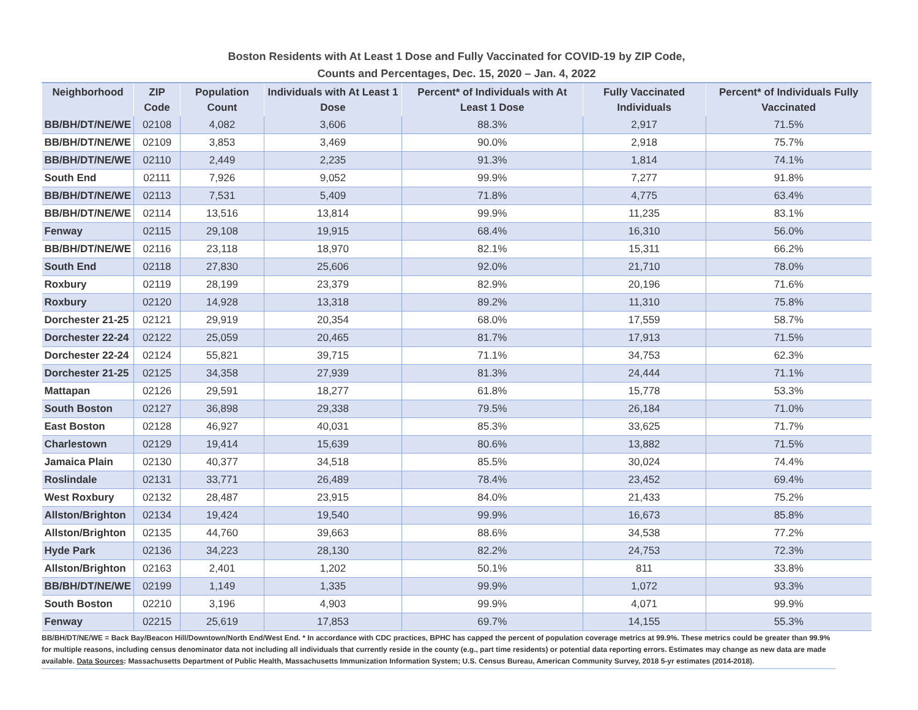Boston Residents with At Least 1 Dose and Fully Vaccinated for COVID-19 by ZIP Code,
Counts and Percentages, Dec. 15, 2020 – Jan. 4, 2022
| Neighborhood | ZIP Code | Population Count | Individuals with At Least 1 Dose | Percent* of Individuals with At Least 1 Dose | Fully Vaccinated Individuals | Percent* of Individuals Fully Vaccinated |
| --- | --- | --- | --- | --- | --- | --- |
| BB/BH/DT/NE/WE | 02108 | 4,082 | 3,606 | 88.3% | 2,917 | 71.5% |
| BB/BH/DT/NE/WE | 02109 | 3,853 | 3,469 | 90.0% | 2,918 | 75.7% |
| BB/BH/DT/NE/WE | 02110 | 2,449 | 2,235 | 91.3% | 1,814 | 74.1% |
| South End | 02111 | 7,926 | 9,052 | 99.9% | 7,277 | 91.8% |
| BB/BH/DT/NE/WE | 02113 | 7,531 | 5,409 | 71.8% | 4,775 | 63.4% |
| BB/BH/DT/NE/WE | 02114 | 13,516 | 13,814 | 99.9% | 11,235 | 83.1% |
| Fenway | 02115 | 29,108 | 19,915 | 68.4% | 16,310 | 56.0% |
| BB/BH/DT/NE/WE | 02116 | 23,118 | 18,970 | 82.1% | 15,311 | 66.2% |
| South End | 02118 | 27,830 | 25,606 | 92.0% | 21,710 | 78.0% |
| Roxbury | 02119 | 28,199 | 23,379 | 82.9% | 20,196 | 71.6% |
| Roxbury | 02120 | 14,928 | 13,318 | 89.2% | 11,310 | 75.8% |
| Dorchester 21-25 | 02121 | 29,919 | 20,354 | 68.0% | 17,559 | 58.7% |
| Dorchester 22-24 | 02122 | 25,059 | 20,465 | 81.7% | 17,913 | 71.5% |
| Dorchester 22-24 | 02124 | 55,821 | 39,715 | 71.1% | 34,753 | 62.3% |
| Dorchester 21-25 | 02125 | 34,358 | 27,939 | 81.3% | 24,444 | 71.1% |
| Mattapan | 02126 | 29,591 | 18,277 | 61.8% | 15,778 | 53.3% |
| South Boston | 02127 | 36,898 | 29,338 | 79.5% | 26,184 | 71.0% |
| East Boston | 02128 | 46,927 | 40,031 | 85.3% | 33,625 | 71.7% |
| Charlestown | 02129 | 19,414 | 15,639 | 80.6% | 13,882 | 71.5% |
| Jamaica Plain | 02130 | 40,377 | 34,518 | 85.5% | 30,024 | 74.4% |
| Roslindale | 02131 | 33,771 | 26,489 | 78.4% | 23,452 | 69.4% |
| West Roxbury | 02132 | 28,487 | 23,915 | 84.0% | 21,433 | 75.2% |
| Allston/Brighton | 02134 | 19,424 | 19,540 | 99.9% | 16,673 | 85.8% |
| Allston/Brighton | 02135 | 44,760 | 39,663 | 88.6% | 34,538 | 77.2% |
| Hyde Park | 02136 | 34,223 | 28,130 | 82.2% | 24,753 | 72.3% |
| Allston/Brighton | 02163 | 2,401 | 1,202 | 50.1% | 811 | 33.8% |
| BB/BH/DT/NE/WE | 02199 | 1,149 | 1,335 | 99.9% | 1,072 | 93.3% |
| South Boston | 02210 | 3,196 | 4,903 | 99.9% | 4,071 | 99.9% |
| Fenway | 02215 | 25,619 | 17,853 | 69.7% | 14,155 | 55.3% |
BB/BH/DT/NE/WE = Back Bay/Beacon Hill/Downtown/North End/West End. * In accordance with CDC practices, BPHC has capped the percent of population coverage metrics at 99.9%. These metrics could be greater than 99.9% for multiple reasons, including census denominator data not including all individuals that currently reside in the county (e.g., part time residents) or potential data reporting errors. Estimates may change as new data are made available. Data Sources: Massachusetts Department of Public Health, Massachusetts Immunization Information System; U.S. Census Bureau, American Community Survey, 2018 5-yr estimates (2014-2018).